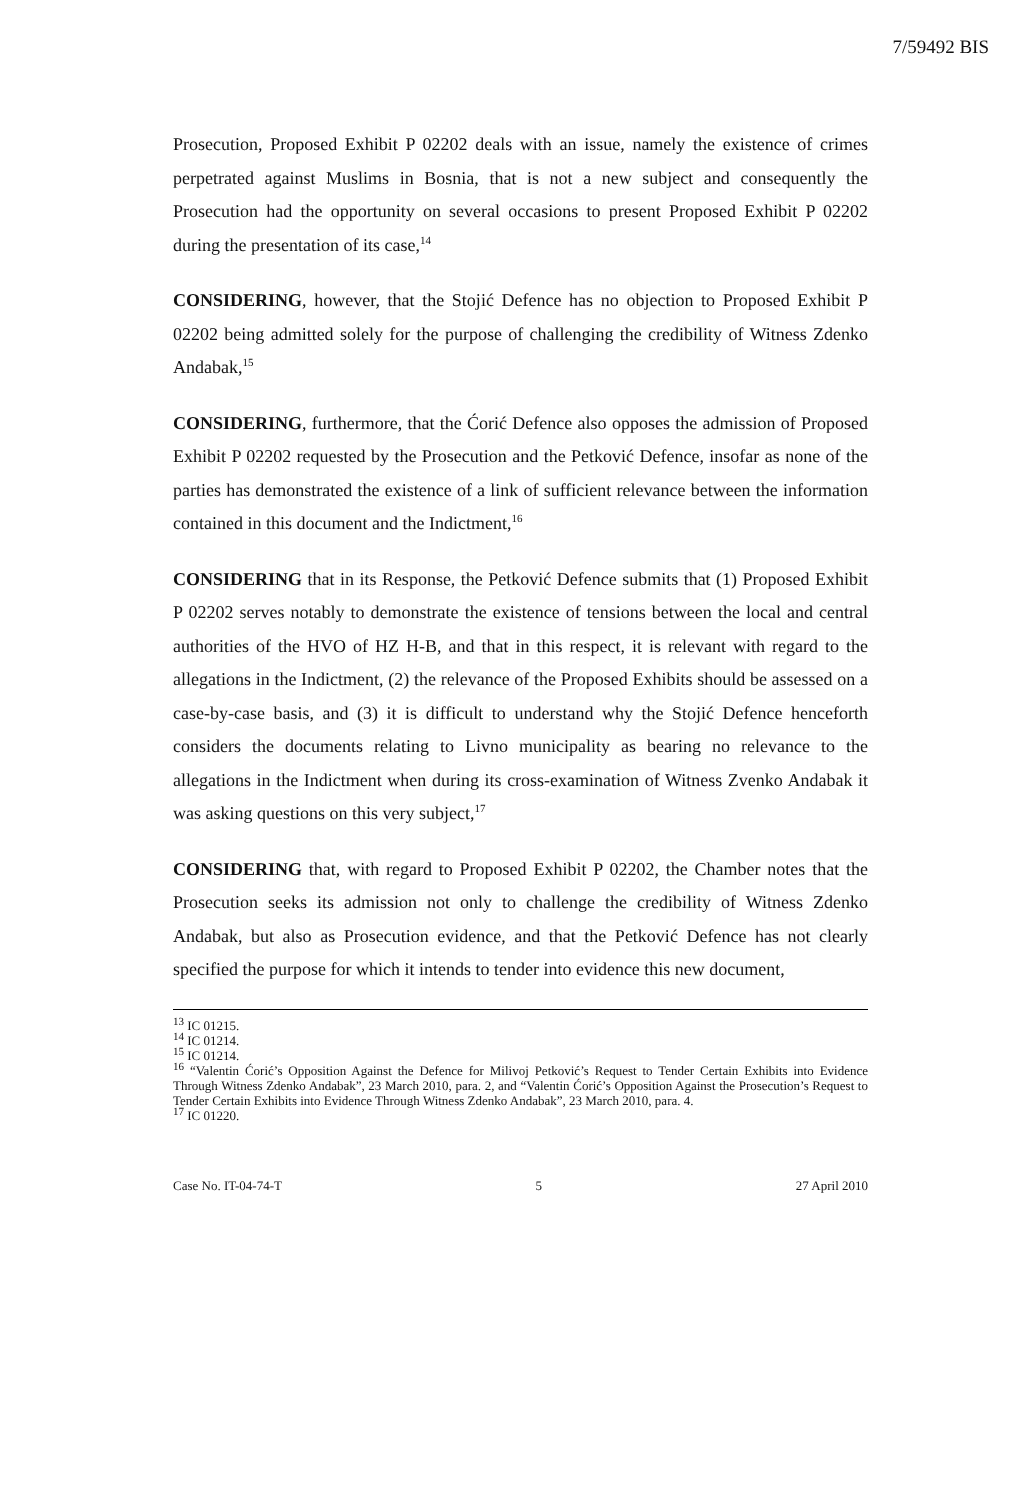7/59492 BIS
Prosecution, Proposed Exhibit P 02202 deals with an issue, namely the existence of crimes perpetrated against Muslims in Bosnia, that is not a new subject and consequently the Prosecution had the opportunity on several occasions to present Proposed Exhibit P 02202 during the presentation of its case,<sup>14</sup>
CONSIDERING, however, that the Stojić Defence has no objection to Proposed Exhibit P 02202 being admitted solely for the purpose of challenging the credibility of Witness Zdenko Andabak,<sup>15</sup>
CONSIDERING, furthermore, that the Ćorić Defence also opposes the admission of Proposed Exhibit P 02202 requested by the Prosecution and the Petković Defence, insofar as none of the parties has demonstrated the existence of a link of sufficient relevance between the information contained in this document and the Indictment,<sup>16</sup>
CONSIDERING that in its Response, the Petković Defence submits that (1) Proposed Exhibit P 02202 serves notably to demonstrate the existence of tensions between the local and central authorities of the HVO of HZ H-B, and that in this respect, it is relevant with regard to the allegations in the Indictment, (2) the relevance of the Proposed Exhibits should be assessed on a case-by-case basis, and (3) it is difficult to understand why the Stojić Defence henceforth considers the documents relating to Livno municipality as bearing no relevance to the allegations in the Indictment when during its cross-examination of Witness Zvenko Andabak it was asking questions on this very subject,<sup>17</sup>
CONSIDERING that, with regard to Proposed Exhibit P 02202, the Chamber notes that the Prosecution seeks its admission not only to challenge the credibility of Witness Zdenko Andabak, but also as Prosecution evidence, and that the Petković Defence has not clearly specified the purpose for which it intends to tender into evidence this new document,
<sup>13</sup> IC 01215.
<sup>14</sup> IC 01214.
<sup>15</sup> IC 01214.
<sup>16</sup> “Valentin Ćorić’s Opposition Against the Defence for Milivoj Petković’s Request to Tender Certain Exhibits into Evidence Through Witness Zdenko Andabak”, 23 March 2010, para. 2, and “Valentin Ćorić’s Opposition Against the Prosecution’s Request to Tender Certain Exhibits into Evidence Through Witness Zdenko Andabak”, 23 March 2010, para. 4.
<sup>17</sup> IC 01220.
Case No. IT-04-74-T 5 27 April 2010